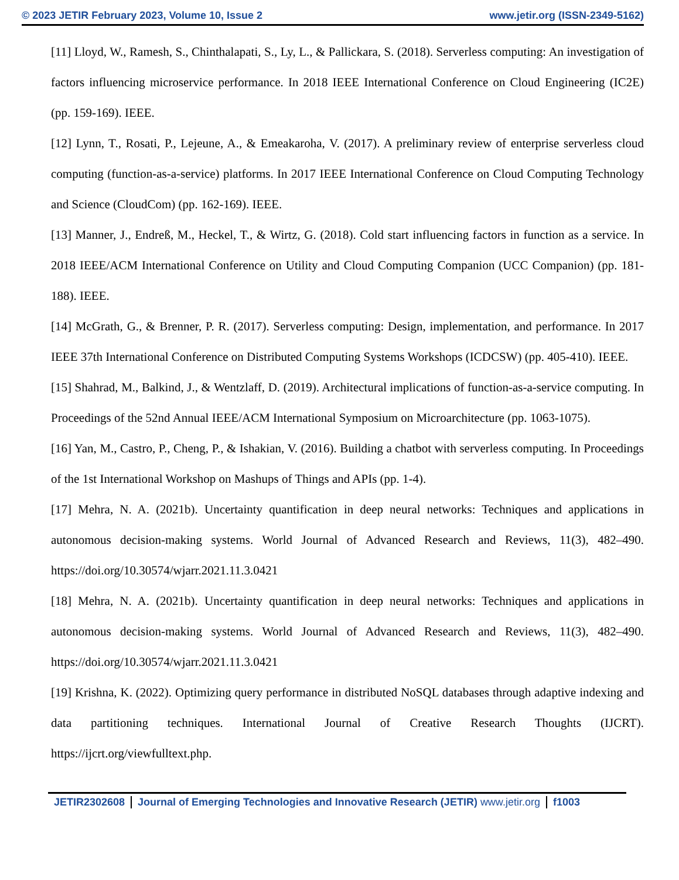© 2023 JETIR February 2023, Volume 10, Issue 2 www.jetir.org (ISSN-2349-5162)
[11] Lloyd, W., Ramesh, S., Chinthalapati, S., Ly, L., & Pallickara, S. (2018). Serverless computing: An investigation of factors influencing microservice performance. In 2018 IEEE International Conference on Cloud Engineering (IC2E) (pp. 159-169). IEEE.
[12] Lynn, T., Rosati, P., Lejeune, A., & Emeakaroha, V. (2017). A preliminary review of enterprise serverless cloud computing (function-as-a-service) platforms. In 2017 IEEE International Conference on Cloud Computing Technology and Science (CloudCom) (pp. 162-169). IEEE.
[13] Manner, J., Endreß, M., Heckel, T., & Wirtz, G. (2018). Cold start influencing factors in function as a service. In 2018 IEEE/ACM International Conference on Utility and Cloud Computing Companion (UCC Companion) (pp. 181-188). IEEE.
[14] McGrath, G., & Brenner, P. R. (2017). Serverless computing: Design, implementation, and performance. In 2017 IEEE 37th International Conference on Distributed Computing Systems Workshops (ICDCSW) (pp. 405-410). IEEE.
[15] Shahrad, M., Balkind, J., & Wentzlaff, D. (2019). Architectural implications of function-as-a-service computing. In Proceedings of the 52nd Annual IEEE/ACM International Symposium on Microarchitecture (pp. 1063-1075).
[16] Yan, M., Castro, P., Cheng, P., & Ishakian, V. (2016). Building a chatbot with serverless computing. In Proceedings of the 1st International Workshop on Mashups of Things and APIs (pp. 1-4).
[17] Mehra, N. A. (2021b). Uncertainty quantification in deep neural networks: Techniques and applications in autonomous decision-making systems. World Journal of Advanced Research and Reviews, 11(3), 482–490. https://doi.org/10.30574/wjarr.2021.11.3.0421
[18] Mehra, N. A. (2021b). Uncertainty quantification in deep neural networks: Techniques and applications in autonomous decision-making systems. World Journal of Advanced Research and Reviews, 11(3), 482–490. https://doi.org/10.30574/wjarr.2021.11.3.0421
[19] Krishna, K. (2022). Optimizing query performance in distributed NoSQL databases through adaptive indexing and data partitioning techniques. International Journal of Creative Research Thoughts (IJCRT). https://ijcrt.org/viewfulltext.php.
JETIR2302608 Journal of Emerging Technologies and Innovative Research (JETIR) www.jetir.org f1003